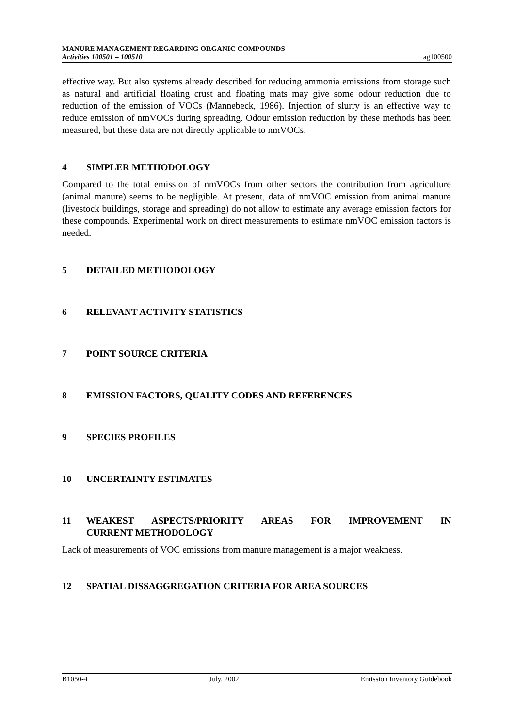MANURE MANAGEMENT REGARDING ORGANIC COMPOUNDS
Activities 100501 – 100510 ag100500
effective way. But also systems already described for reducing ammonia emissions from storage such as natural and artificial floating crust and floating mats may give some odour reduction due to reduction of the emission of VOCs (Mannebeck, 1986). Injection of slurry is an effective way to reduce emission of nmVOCs during spreading. Odour emission reduction by these methods has been measured, but these data are not directly applicable to nmVOCs.
4 SIMPLER METHODOLOGY
Compared to the total emission of nmVOCs from other sectors the contribution from agriculture (animal manure) seems to be negligible. At present, data of nmVOC emission from animal manure (livestock buildings, storage and spreading) do not allow to estimate any average emission factors for these compounds. Experimental work on direct measurements to estimate nmVOC emission factors is needed.
5 DETAILED METHODOLOGY
6 RELEVANT ACTIVITY STATISTICS
7 POINT SOURCE CRITERIA
8 EMISSION FACTORS, QUALITY CODES AND REFERENCES
9 SPECIES PROFILES
10 UNCERTAINTY ESTIMATES
11 WEAKEST ASPECTS/PRIORITY AREAS FOR IMPROVEMENT IN CURRENT METHODOLOGY
Lack of measurements of VOC emissions from manure management is a major weakness.
12 SPATIAL DISSAGGREGATION CRITERIA FOR AREA SOURCES
B1050-4 July, 2002 Emission Inventory Guidebook